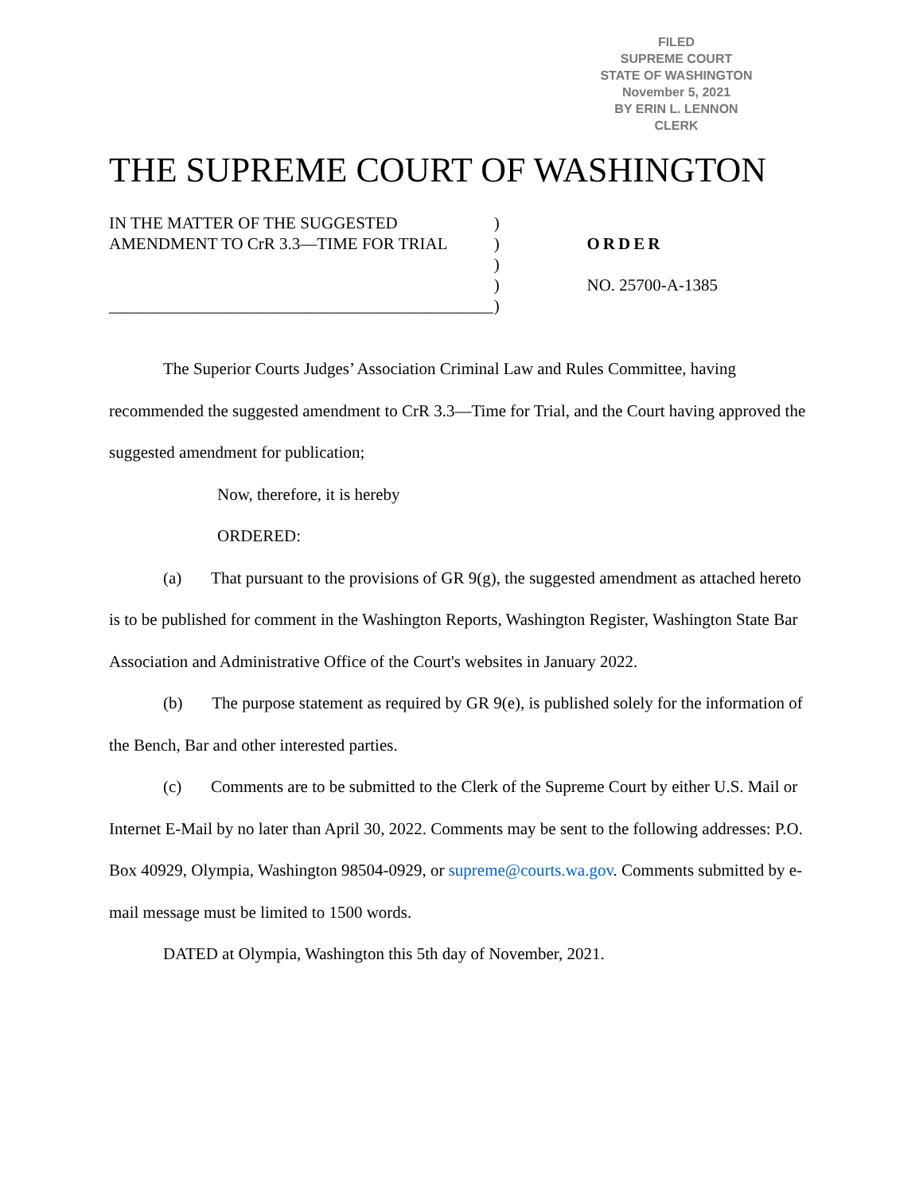FILED
SUPREME COURT
STATE OF WASHINGTON
November 5, 2021
BY ERIN L. LENNON
CLERK
THE SUPREME COURT OF WASHINGTON
IN THE MATTER OF THE SUGGESTED
AMENDMENT TO CrR 3.3—TIME FOR TRIAL
______________________________________________
)
)
)
)
)
ORDER
NO. 25700-A-1385
The Superior Courts Judges’ Association Criminal Law and Rules Committee, having recommended the suggested amendment to CrR 3.3—Time for Trial, and the Court having approved the suggested amendment for publication;
Now, therefore, it is hereby
ORDERED:
(a) That pursuant to the provisions of GR 9(g), the suggested amendment as attached hereto is to be published for comment in the Washington Reports, Washington Register, Washington State Bar Association and Administrative Office of the Court's websites in January 2022.
(b) The purpose statement as required by GR 9(e), is published solely for the information of the Bench, Bar and other interested parties.
(c) Comments are to be submitted to the Clerk of the Supreme Court by either U.S. Mail or Internet E-Mail by no later than April 30, 2022. Comments may be sent to the following addresses: P.O. Box 40929, Olympia, Washington 98504-0929, or supreme@courts.wa.gov. Comments submitted by e-mail message must be limited to 1500 words.
DATED at Olympia, Washington this 5th day of November, 2021.